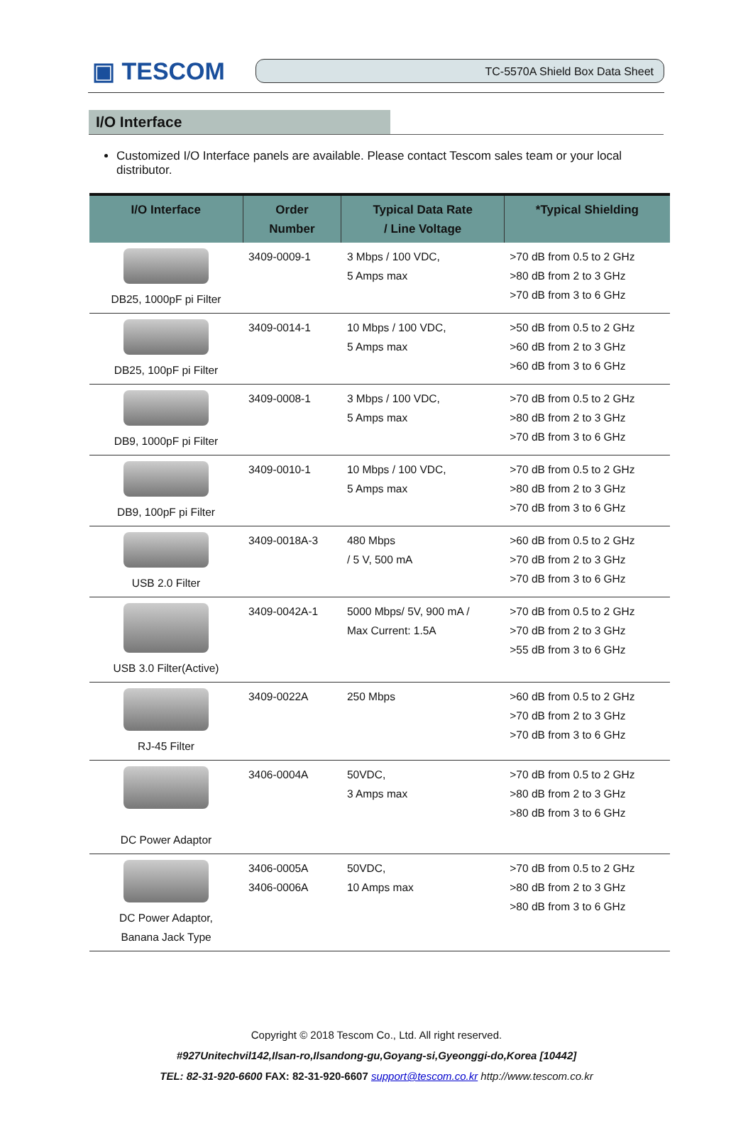▣ TESCOM
TC-5570A Shield Box Data Sheet
I/O Interface
Customized I/O Interface panels are available. Please contact Tescom sales team or your local distributor.
| I/O Interface | Order Number | Typical Data Rate / Line Voltage | *Typical Shielding |
| --- | --- | --- | --- |
| DB25, 1000pF pi Filter | 3409-0009-1 | 3 Mbps / 100 VDC, 5 Amps max | >70 dB from 0.5 to 2 GHz >80 dB from 2 to 3 GHz >70 dB from 3 to 6 GHz |
| DB25, 100pF pi Filter | 3409-0014-1 | 10 Mbps / 100 VDC, 5 Amps max | >50 dB from 0.5 to 2 GHz >60 dB from 2 to 3 GHz >60 dB from 3 to 6 GHz |
| DB9, 1000pF pi Filter | 3409-0008-1 | 3 Mbps / 100 VDC, 5 Amps max | >70 dB from 0.5 to 2 GHz >80 dB from 2 to 3 GHz >70 dB from 3 to 6 GHz |
| DB9, 100pF pi Filter | 3409-0010-1 | 10 Mbps / 100 VDC, 5 Amps max | >70 dB from 0.5 to 2 GHz >80 dB from 2 to 3 GHz >70 dB from 3 to 6 GHz |
| USB 2.0 Filter | 3409-0018A-3 | 480 Mbps / 5 V, 500 mA | >60 dB from 0.5 to 2 GHz >70 dB from 2 to 3 GHz >70 dB from 3 to 6 GHz |
| USB 3.0 Filter(Active) | 3409-0042A-1 | 5000 Mbps/ 5V, 900 mA / Max Current: 1.5A | >70 dB from 0.5 to 2 GHz >70 dB from 2 to 3 GHz >55 dB from 3 to 6 GHz |
| RJ-45 Filter | 3409-0022A | 250 Mbps | >60 dB from 0.5 to 2 GHz >70 dB from 2 to 3 GHz >70 dB from 3 to 6 GHz |
| DC Power Adaptor | 3406-0004A | 50VDC, 3 Amps max | >70 dB from 0.5 to 2 GHz >80 dB from 2 to 3 GHz >80 dB from 3 to 6 GHz |
| DC Power Adaptor, Banana Jack Type | 3406-0005A 3406-0006A | 50VDC, 10 Amps max | >70 dB from 0.5 to 2 GHz >80 dB from 2 to 3 GHz >80 dB from 3 to 6 GHz |
Copyright © 2018 Tescom Co., Ltd. All right reserved.
#927Unitechvil142,Ilsan-ro,Ilsandong-gu,Goyang-si,Gyeonggi-do,Korea [10442]
TEL: 82-31-920-6600 FAX: 82-31-920-6607 support@tescom.co.kr http://www.tescom.co.kr